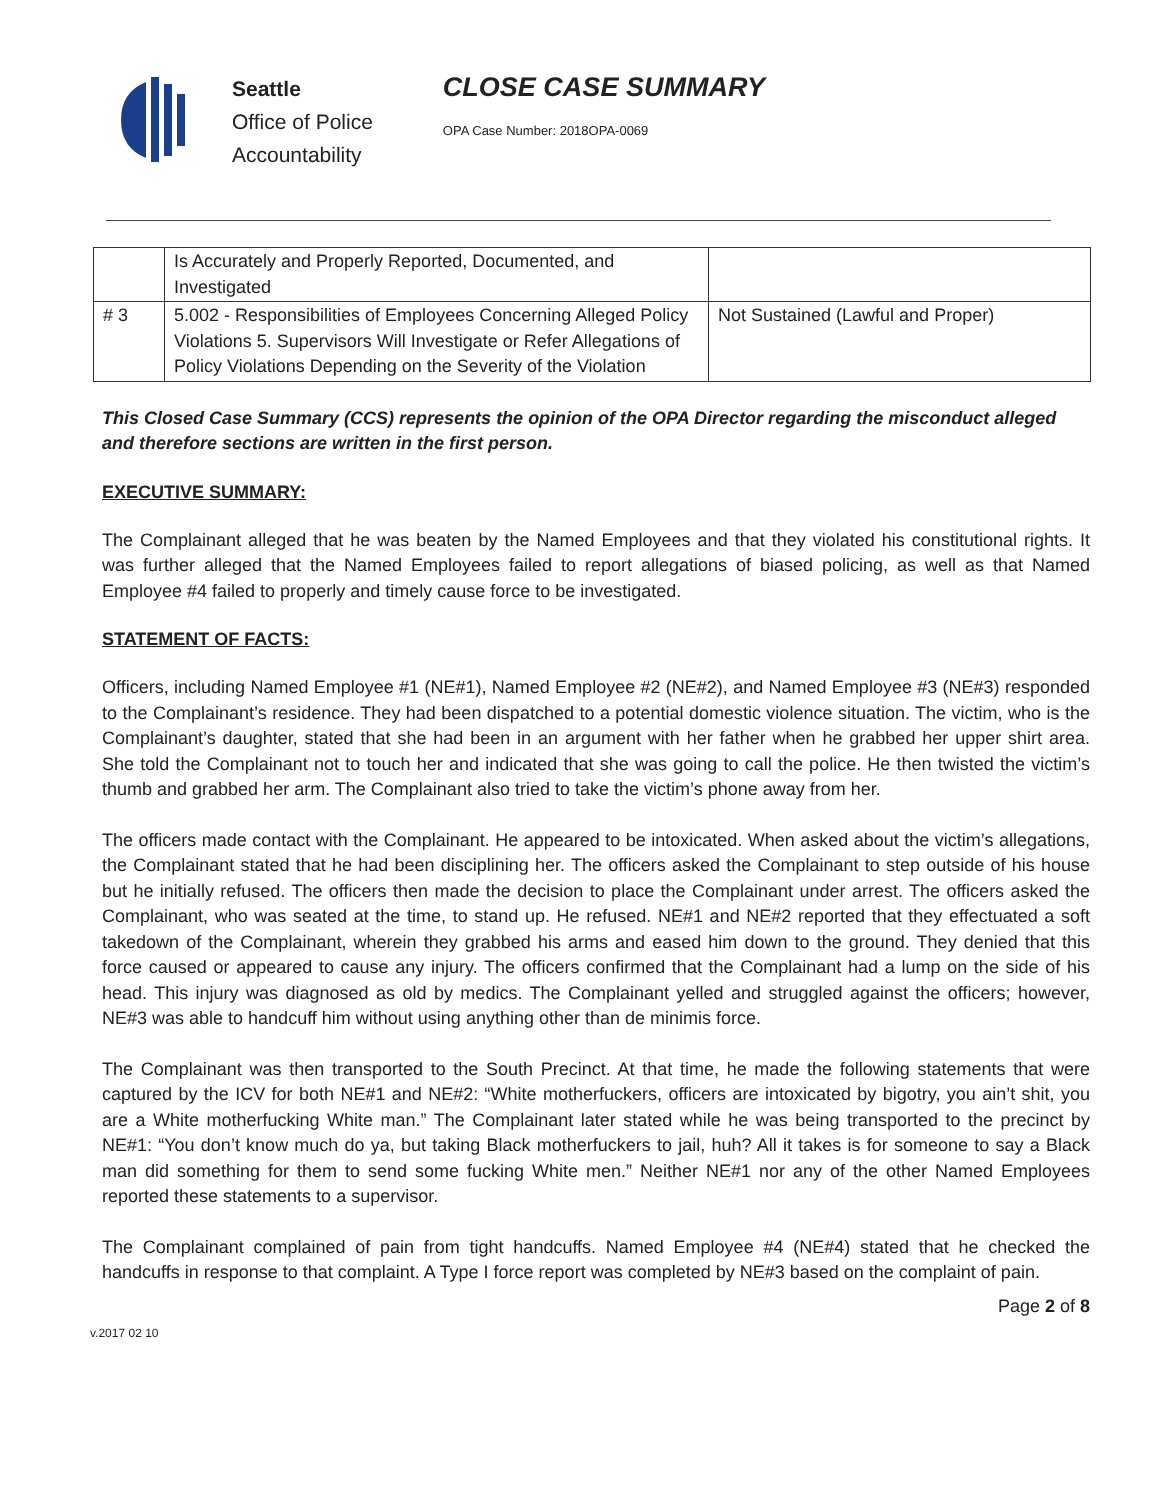Seattle
Office of Police
Accountability
CLOSE CASE SUMMARY
OPA Case Number: 2018OPA-0069
| | Is Accurately and Properly Reported, Documented, and Investigated | |
| # 3 | 5.002 - Responsibilities of Employees Concerning Alleged Policy Violations 5. Supervisors Will Investigate or Refer Allegations of Policy Violations Depending on the Severity of the Violation | Not Sustained (Lawful and Proper) |
This Closed Case Summary (CCS) represents the opinion of the OPA Director regarding the misconduct alleged and therefore sections are written in the first person.
EXECUTIVE SUMMARY:
The Complainant alleged that he was beaten by the Named Employees and that they violated his constitutional rights. It was further alleged that the Named Employees failed to report allegations of biased policing, as well as that Named Employee #4 failed to properly and timely cause force to be investigated.
STATEMENT OF FACTS:
Officers, including Named Employee #1 (NE#1), Named Employee #2 (NE#2), and Named Employee #3 (NE#3) responded to the Complainant’s residence. They had been dispatched to a potential domestic violence situation. The victim, who is the Complainant’s daughter, stated that she had been in an argument with her father when he grabbed her upper shirt area. She told the Complainant not to touch her and indicated that she was going to call the police. He then twisted the victim’s thumb and grabbed her arm. The Complainant also tried to take the victim’s phone away from her.
The officers made contact with the Complainant. He appeared to be intoxicated. When asked about the victim’s allegations, the Complainant stated that he had been disciplining her. The officers asked the Complainant to step outside of his house but he initially refused. The officers then made the decision to place the Complainant under arrest. The officers asked the Complainant, who was seated at the time, to stand up. He refused. NE#1 and NE#2 reported that they effectuated a soft takedown of the Complainant, wherein they grabbed his arms and eased him down to the ground. They denied that this force caused or appeared to cause any injury. The officers confirmed that the Complainant had a lump on the side of his head. This injury was diagnosed as old by medics. The Complainant yelled and struggled against the officers; however, NE#3 was able to handcuff him without using anything other than de minimis force.
The Complainant was then transported to the South Precinct. At that time, he made the following statements that were captured by the ICV for both NE#1 and NE#2: “White motherfuckers, officers are intoxicated by bigotry, you ain’t shit, you are a White motherfucking White man.” The Complainant later stated while he was being transported to the precinct by NE#1: “You don’t know much do ya, but taking Black motherfuckers to jail, huh? All it takes is for someone to say a Black man did something for them to send some fucking White men.” Neither NE#1 nor any of the other Named Employees reported these statements to a supervisor.
The Complainant complained of pain from tight handcuffs. Named Employee #4 (NE#4) stated that he checked the handcuffs in response to that complaint. A Type I force report was completed by NE#3 based on the complaint of pain.
v.2017 02 10 Page 2 of 8